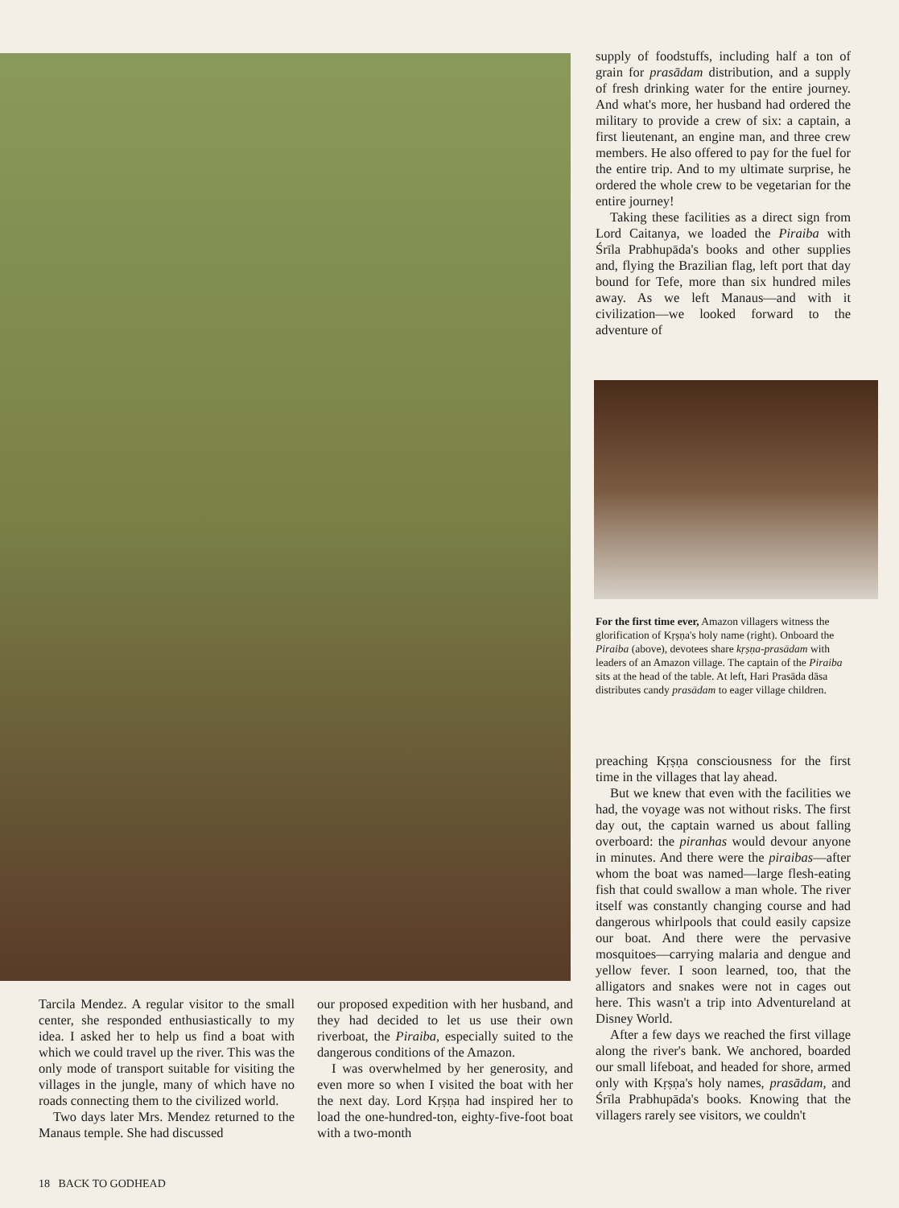supply of foodstuffs, including half a ton of grain for prasādam distribution, and a supply of fresh drinking water for the entire journey. And what's more, her husband had ordered the military to provide a crew of six: a captain, a first lieutenant, an engine man, and three crew members. He also offered to pay for the fuel for the entire trip. And to my ultimate surprise, he ordered the whole crew to be vegetarian for the entire journey!
Taking these facilities as a direct sign from Lord Caitanya, we loaded the Piraiba with Śrīla Prabhupāda's books and other supplies and, flying the Brazilian flag, left port that day bound for Tefe, more than six hundred miles away. As we left Manaus—and with it civilization—we looked forward to the adventure of
For the first time ever, Amazon villagers witness the glorification of Kṛṣṇa's holy name (right). Onboard the Piraiba (above), devotees share kṛṣṇa-prasādam with leaders of an Amazon village. The captain of the Piraiba sits at the head of the table. At left, Hari Prasāda dāsa distributes candy prasādam to eager village children.
preaching Kṛṣṇa consciousness for the first time in the villages that lay ahead.
But we knew that even with the facilities we had, the voyage was not without risks. The first day out, the captain warned us about falling overboard: the piranhas would devour anyone in minutes. And there were the piraibas—after whom the boat was named—large flesh-eating fish that could swallow a man whole. The river itself was constantly changing course and had dangerous whirlpools that could easily capsize our boat. And there were the pervasive mosquitoes—carrying malaria and dengue and yellow fever. I soon learned, too, that the alligators and snakes were not in cages out here. This wasn't a trip into Adventureland at Disney World.
After a few days we reached the first village along the river's bank. We anchored, boarded our small lifeboat, and headed for shore, armed only with Kṛṣṇa's holy names, prasādam, and Śrīla Prabhupāda's books. Knowing that the villagers rarely see visitors, we couldn't
Tarcila Mendez. A regular visitor to the small center, she responded enthusiastically to my idea. I asked her to help us find a boat with which we could travel up the river. This was the only mode of transport suitable for visiting the villages in the jungle, many of which have no roads connecting them to the civilized world.
Two days later Mrs. Mendez returned to the Manaus temple. She had discussed
our proposed expedition with her husband, and they had decided to let us use their own riverboat, the Piraiba, especially suited to the dangerous conditions of the Amazon.
I was overwhelmed by her generosity, and even more so when I visited the boat with her the next day. Lord Kṛṣṇa had inspired her to load the one-hundred-ton, eighty-five-foot boat with a two-month
18 BACK TO GODHEAD